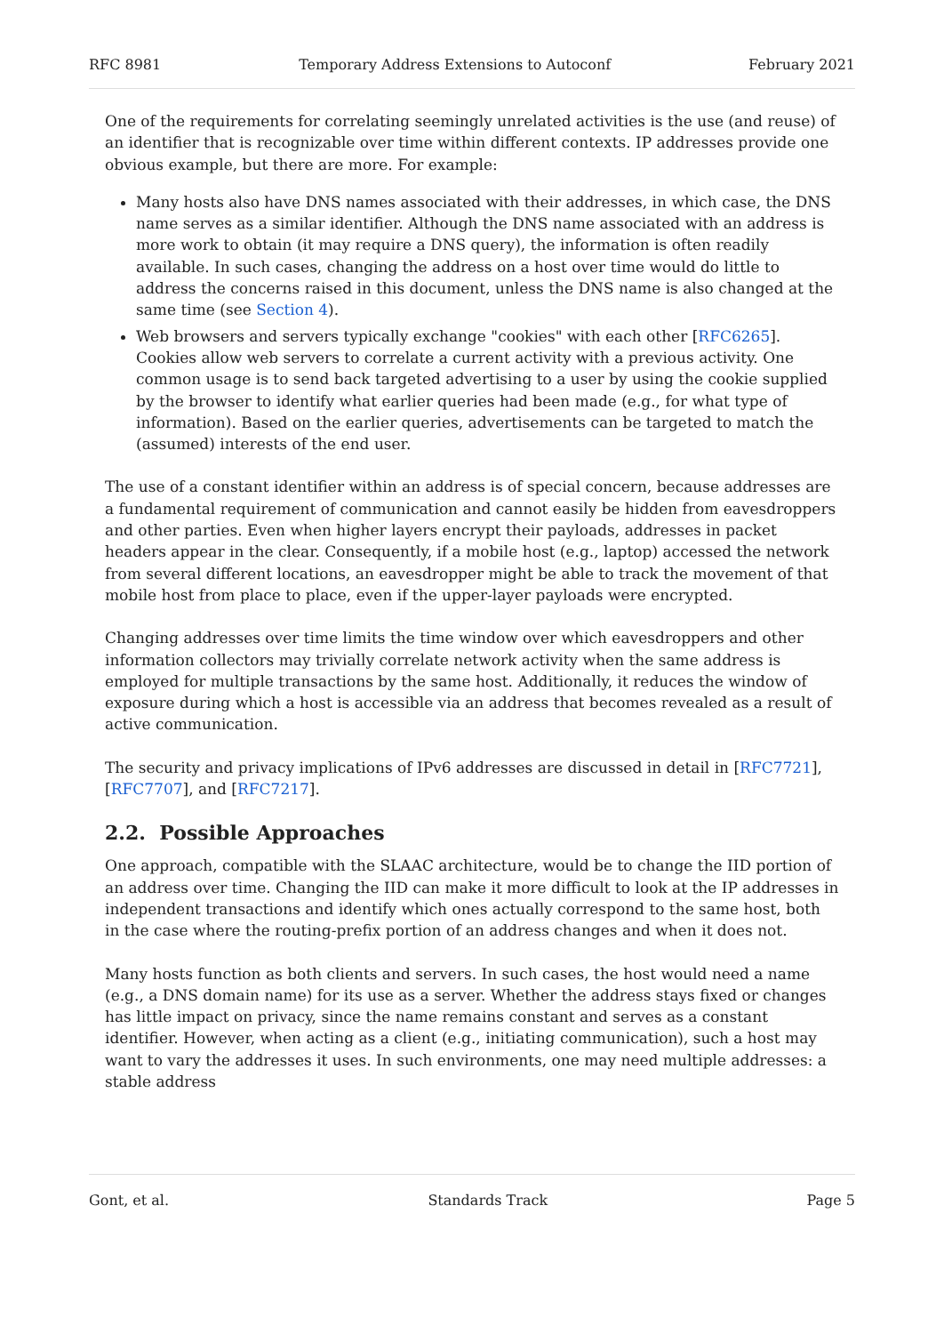RFC 8981 Temporary Address Extensions to Autoconf February 2021
One of the requirements for correlating seemingly unrelated activities is the use (and reuse) of an identifier that is recognizable over time within different contexts. IP addresses provide one obvious example, but there are more. For example:
Many hosts also have DNS names associated with their addresses, in which case, the DNS name serves as a similar identifier. Although the DNS name associated with an address is more work to obtain (it may require a DNS query), the information is often readily available. In such cases, changing the address on a host over time would do little to address the concerns raised in this document, unless the DNS name is also changed at the same time (see Section 4).
Web browsers and servers typically exchange "cookies" with each other [RFC6265]. Cookies allow web servers to correlate a current activity with a previous activity. One common usage is to send back targeted advertising to a user by using the cookie supplied by the browser to identify what earlier queries had been made (e.g., for what type of information). Based on the earlier queries, advertisements can be targeted to match the (assumed) interests of the end user.
The use of a constant identifier within an address is of special concern, because addresses are a fundamental requirement of communication and cannot easily be hidden from eavesdroppers and other parties. Even when higher layers encrypt their payloads, addresses in packet headers appear in the clear. Consequently, if a mobile host (e.g., laptop) accessed the network from several different locations, an eavesdropper might be able to track the movement of that mobile host from place to place, even if the upper-layer payloads were encrypted.
Changing addresses over time limits the time window over which eavesdroppers and other information collectors may trivially correlate network activity when the same address is employed for multiple transactions by the same host. Additionally, it reduces the window of exposure during which a host is accessible via an address that becomes revealed as a result of active communication.
The security and privacy implications of IPv6 addresses are discussed in detail in [RFC7721], [RFC7707], and [RFC7217].
2.2. Possible Approaches
One approach, compatible with the SLAAC architecture, would be to change the IID portion of an address over time. Changing the IID can make it more difficult to look at the IP addresses in independent transactions and identify which ones actually correspond to the same host, both in the case where the routing-prefix portion of an address changes and when it does not.
Many hosts function as both clients and servers. In such cases, the host would need a name (e.g., a DNS domain name) for its use as a server. Whether the address stays fixed or changes has little impact on privacy, since the name remains constant and serves as a constant identifier. However, when acting as a client (e.g., initiating communication), such a host may want to vary the addresses it uses. In such environments, one may need multiple addresses: a stable address
Gont, et al. Standards Track Page 5